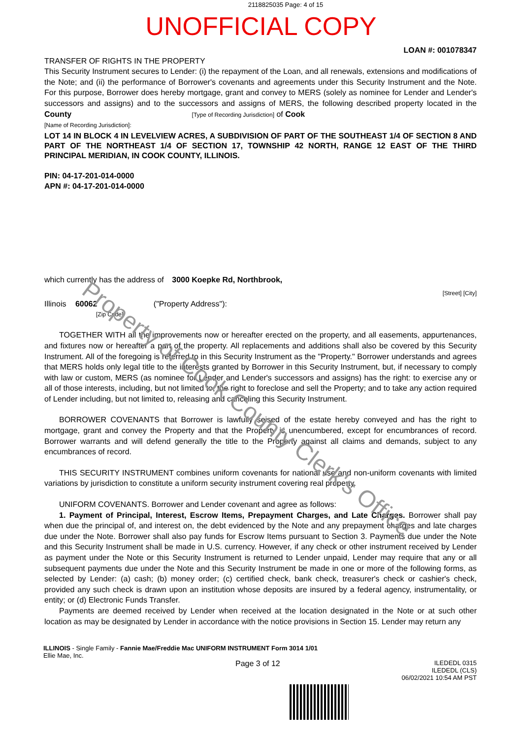2118825035 Page: 4 of 15
UNOFFICIAL COPY
LOAN #: 001078347
TRANSFER OF RIGHTS IN THE PROPERTY
This Security Instrument secures to Lender: (i) the repayment of the Loan, and all renewals, extensions and modifications of the Note; and (ii) the performance of Borrower's covenants and agreements under this Security Instrument and the Note. For this purpose, Borrower does hereby mortgage, grant and convey to MERS (solely as nominee for Lender and Lender's successors and assigns) and to the successors and assigns of MERS, the following described property located in the County [Type of Recording Jurisdiction] of Cook
[Name of Recording Jurisdiction]:
LOT 14 IN BLOCK 4 IN LEVELVIEW ACRES, A SUBDIVISION OF PART OF THE SOUTHEAST 1/4 OF SECTION 8 AND PART OF THE NORTHEAST 1/4 OF SECTION 17, TOWNSHIP 42 NORTH, RANGE 12 EAST OF THE THIRD PRINCIPAL MERIDIAN, IN COOK COUNTY, ILLINOIS.
PIN: 04-17-201-014-0000
APN #: 04-17-201-014-0000
which currently has the address of 3000 Koepke Rd, Northbrook,
[Street] [City]
Illinois 60062 ("Property Address"):
[Zip Code]
TOGETHER WITH all the improvements now or hereafter erected on the property, and all easements, appurtenances, and fixtures now or hereafter a part of the property. All replacements and additions shall also be covered by this Security Instrument. All of the foregoing is referred to in this Security Instrument as the "Property." Borrower understands and agrees that MERS holds only legal title to the interests granted by Borrower in this Security Instrument, but, if necessary to comply with law or custom, MERS (as nominee for Lender and Lender's successors and assigns) has the right: to exercise any or all of those interests, including, but not limited to, the right to foreclose and sell the Property; and to take any action required of Lender including, but not limited to, releasing and canceling this Security Instrument.
BORROWER COVENANTS that Borrower is lawfully seised of the estate hereby conveyed and has the right to mortgage, grant and convey the Property and that the Property is unencumbered, except for encumbrances of record. Borrower warrants and will defend generally the title to the Property against all claims and demands, subject to any encumbrances of record.
THIS SECURITY INSTRUMENT combines uniform covenants for national use and non-uniform covenants with limited variations by jurisdiction to constitute a uniform security instrument covering real property.
UNIFORM COVENANTS. Borrower and Lender covenant and agree as follows:
1. Payment of Principal, Interest, Escrow Items, Prepayment Charges, and Late Charges. Borrower shall pay when due the principal of, and interest on, the debt evidenced by the Note and any prepayment charges and late charges due under the Note. Borrower shall also pay funds for Escrow Items pursuant to Section 3. Payments due under the Note and this Security Instrument shall be made in U.S. currency. However, if any check or other instrument received by Lender as payment under the Note or this Security Instrument is returned to Lender unpaid, Lender may require that any or all subsequent payments due under the Note and this Security Instrument be made in one or more of the following forms, as selected by Lender: (a) cash; (b) money order; (c) certified check, bank check, treasurer's check or cashier's check, provided any such check is drawn upon an institution whose deposits are insured by a federal agency, instrumentality, or entity; or (d) Electronic Funds Transfer.
Payments are deemed received by Lender when received at the location designated in the Note or at such other location as may be designated by Lender in accordance with the notice provisions in Section 15. Lender may return any
ILLINOIS - Single Family - Fannie Mae/Freddie Mac UNIFORM INSTRUMENT Form 3014 1/01
Ellie Mae, Inc.
Page 3 of 12
ILEDEDL 0315
ILEDEDL (CLS)
06/02/2021 10:54 AM PST
Property of Cook County Clerk's Office